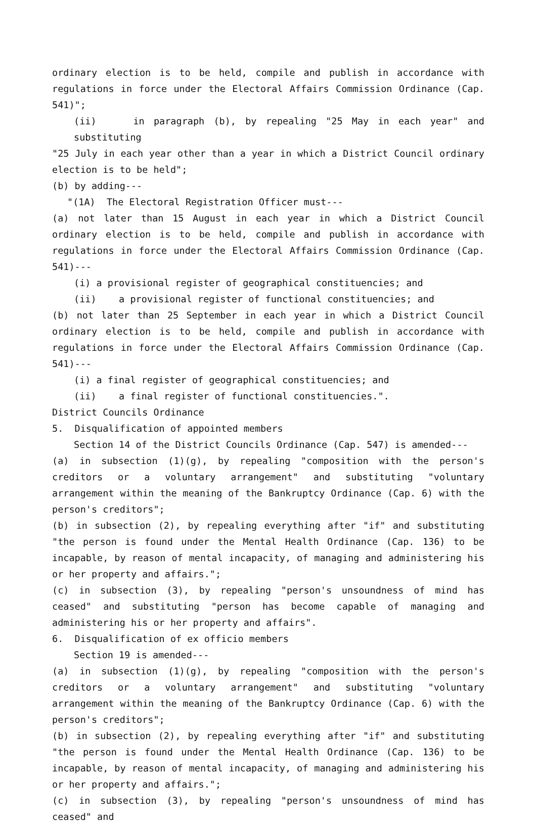ordinary election is to be held, compile and publish in accordance with regulations in force under the Electoral Affairs Commission Ordinance (Cap. 541)";
(ii) in paragraph (b), by repealing "25 May in each year" and substituting
"25 July in each year other than a year in which a District Council ordinary election is to be held";
(b) by adding---
"(1A) The Electoral Registration Officer must---
(a) not later than 15 August in each year in which a District Council ordinary election is to be held, compile and publish in accordance with regulations in force under the Electoral Affairs Commission Ordinance (Cap. 541)---
(i) a provisional register of geographical constituencies; and
(ii) a provisional register of functional constituencies; and
(b) not later than 25 September in each year in which a District Council ordinary election is to be held, compile and publish in accordance with regulations in force under the Electoral Affairs Commission Ordinance (Cap. 541)---
(i) a final register of geographical constituencies; and
(ii) a final register of functional constituencies.".
District Councils Ordinance
5. Disqualification of appointed members
Section 14 of the District Councils Ordinance (Cap. 547) is amended---
(a) in subsection (1)(g), by repealing "composition with the person's creditors or a voluntary arrangement" and substituting "voluntary arrangement within the meaning of the Bankruptcy Ordinance (Cap. 6) with the person's creditors";
(b) in subsection (2), by repealing everything after "if" and substituting "the person is found under the Mental Health Ordinance (Cap. 136) to be incapable, by reason of mental incapacity, of managing and administering his or her property and affairs.";
(c) in subsection (3), by repealing "person's unsoundness of mind has ceased" and substituting "person has become capable of managing and administering his or her property and affairs".
6. Disqualification of ex officio members
Section 19 is amended---
(a) in subsection (1)(g), by repealing "composition with the person's creditors or a voluntary arrangement" and substituting "voluntary arrangement within the meaning of the Bankruptcy Ordinance (Cap. 6) with the person's creditors";
(b) in subsection (2), by repealing everything after "if" and substituting "the person is found under the Mental Health Ordinance (Cap. 136) to be incapable, by reason of mental incapacity, of managing and administering his or her property and affairs.";
(c) in subsection (3), by repealing "person's unsoundness of mind has ceased" and